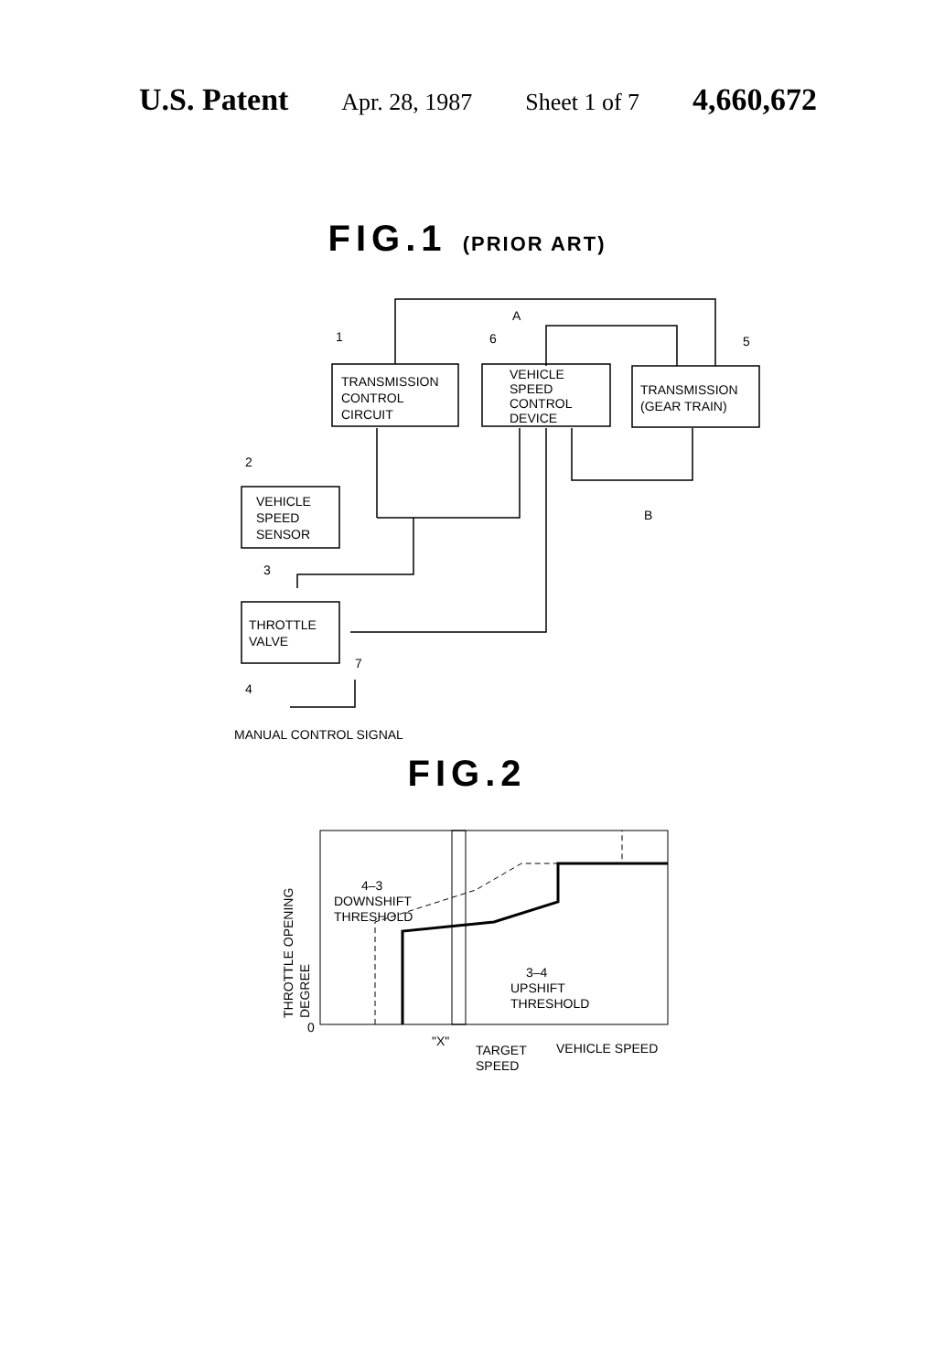U.S. Patent Apr. 28, 1987 Sheet 1 of 7 4,660,672
FIG.1 (PRIOR ART)
TRANSMISSION
CONTROL
CIRCUIT
VEHICLE
SPEED
CONTROL
DEVICE
TRANSMISSION
(GEAR TRAIN)
VEHICLE
SPEED
SENSOR
THROTTLE
VALVE
1
6
A
5
2
3
7
4
B
MANUAL CONTROL SIGNAL
FIG.2
4–3
DOWNSHIFT
THRESHOLD
3–4
UPSHIFT
THRESHOLD
0
"X"
TARGET
SPEED
VEHICLE SPEED
THROTTLE OPENING
DEGREE